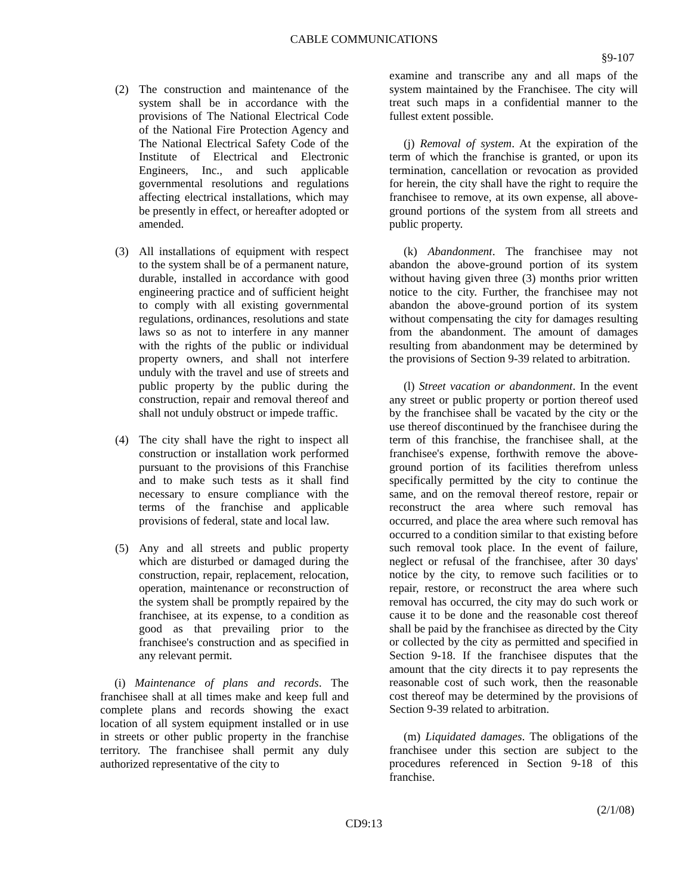CABLE COMMUNICATIONS
§9-107
(2) The construction and maintenance of the system shall be in accordance with the provisions of The National Electrical Code of the National Fire Protection Agency and The National Electrical Safety Code of the Institute of Electrical and Electronic Engineers, Inc., and such applicable governmental resolutions and regulations affecting electrical installations, which may be presently in effect, or hereafter adopted or amended.
(3) All installations of equipment with respect to the system shall be of a permanent nature, durable, installed in accordance with good engineering practice and of sufficient height to comply with all existing governmental regulations, ordinances, resolutions and state laws so as not to interfere in any manner with the rights of the public or individual property owners, and shall not interfere unduly with the travel and use of streets and public property by the public during the construction, repair and removal thereof and shall not unduly obstruct or impede traffic.
(4) The city shall have the right to inspect all construction or installation work performed pursuant to the provisions of this Franchise and to make such tests as it shall find necessary to ensure compliance with the terms of the franchise and applicable provisions of federal, state and local law.
(5) Any and all streets and public property which are disturbed or damaged during the construction, repair, replacement, relocation, operation, maintenance or reconstruction of the system shall be promptly repaired by the franchisee, at its expense, to a condition as good as that prevailing prior to the franchisee's construction and as specified in any relevant permit.
(i) Maintenance of plans and records. The franchisee shall at all times make and keep full and complete plans and records showing the exact location of all system equipment installed or in use in streets or other public property in the franchise territory. The franchisee shall permit any duly authorized representative of the city to
examine and transcribe any and all maps of the system maintained by the Franchisee. The city will treat such maps in a confidential manner to the fullest extent possible.
(j) Removal of system. At the expiration of the term of which the franchise is granted, or upon its termination, cancellation or revocation as provided for herein, the city shall have the right to require the franchisee to remove, at its own expense, all above-ground portions of the system from all streets and public property.
(k) Abandonment. The franchisee may not abandon the above-ground portion of its system without having given three (3) months prior written notice to the city. Further, the franchisee may not abandon the above-ground portion of its system without compensating the city for damages resulting from the abandonment. The amount of damages resulting from abandonment may be determined by the provisions of Section 9-39 related to arbitration.
(l) Street vacation or abandonment. In the event any street or public property or portion thereof used by the franchisee shall be vacated by the city or the use thereof discontinued by the franchisee during the term of this franchise, the franchisee shall, at the franchisee's expense, forthwith remove the above-ground portion of its facilities therefrom unless specifically permitted by the city to continue the same, and on the removal thereof restore, repair or reconstruct the area where such removal has occurred, and place the area where such removal has occurred to a condition similar to that existing before such removal took place. In the event of failure, neglect or refusal of the franchisee, after 30 days' notice by the city, to remove such facilities or to repair, restore, or reconstruct the area where such removal has occurred, the city may do such work or cause it to be done and the reasonable cost thereof shall be paid by the franchisee as directed by the City or collected by the city as permitted and specified in Section 9-18. If the franchisee disputes that the amount that the city directs it to pay represents the reasonable cost of such work, then the reasonable cost thereof may be determined by the provisions of Section 9-39 related to arbitration.
(m) Liquidated damages. The obligations of the franchisee under this section are subject to the procedures referenced in Section 9-18 of this franchise.
(2/1/08)
CD9:13